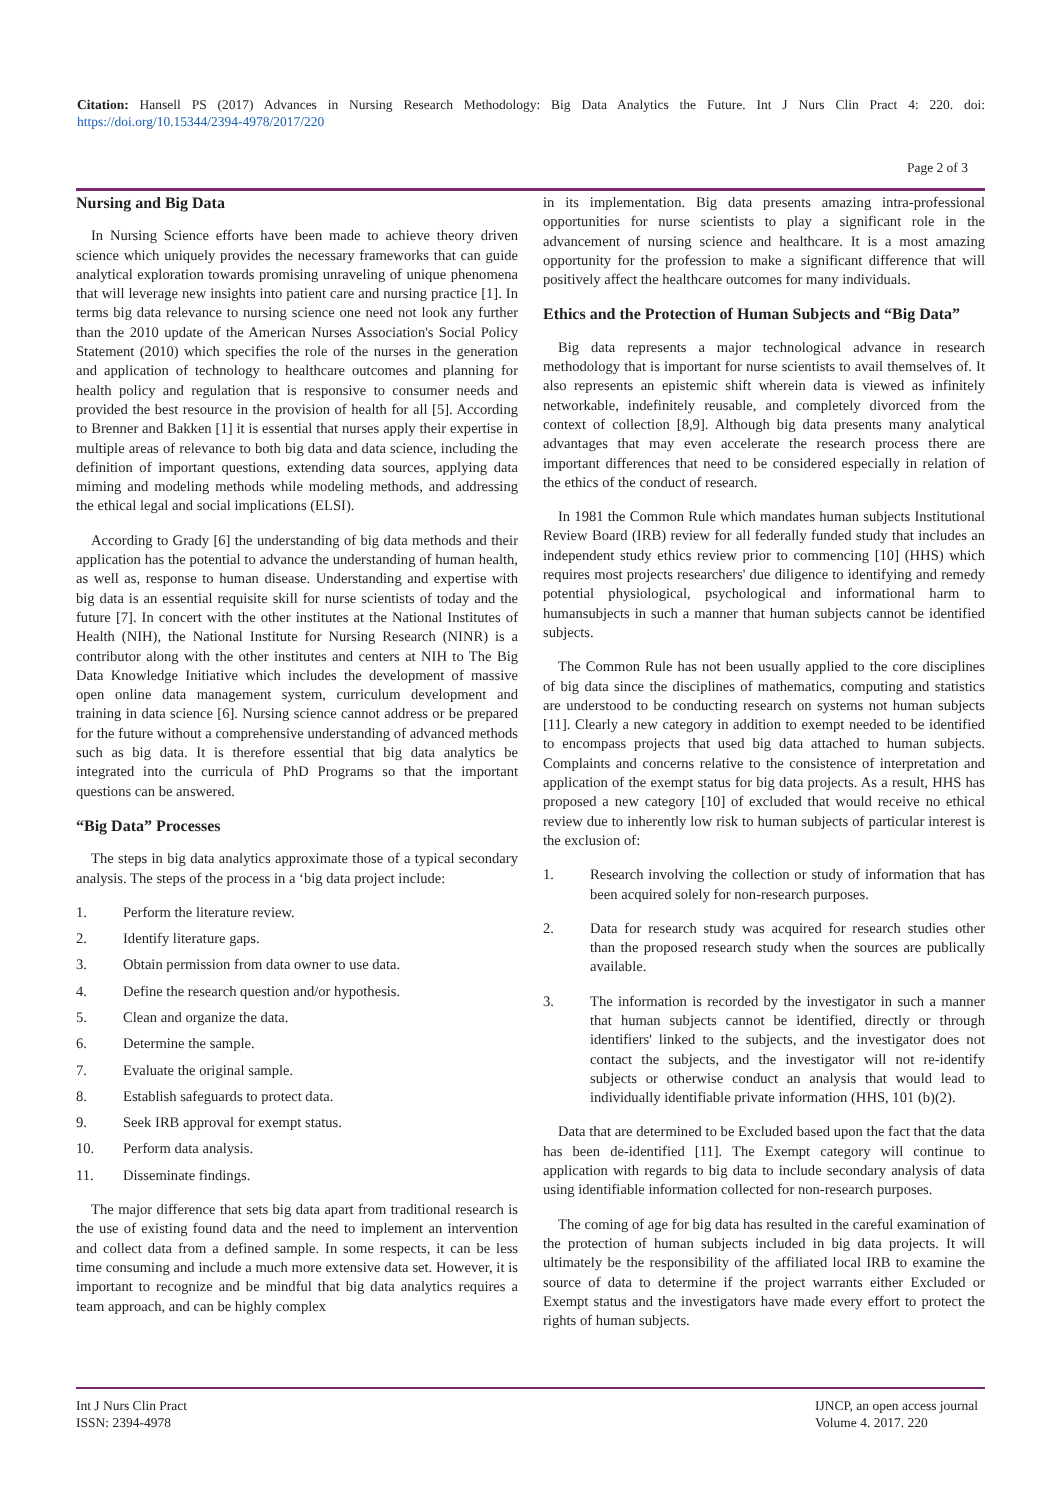Citation: Hansell PS (2017) Advances in Nursing Research Methodology: Big Data Analytics the Future. Int J Nurs Clin Pract 4: 220. doi: https://doi.org/10.15344/2394-4978/2017/220
Page 2 of 3
Nursing and Big Data
In Nursing Science efforts have been made to achieve theory driven science which uniquely provides the necessary frameworks that can guide analytical exploration towards promising unraveling of unique phenomena that will leverage new insights into patient care and nursing practice [1]. In terms big data relevance to nursing science one need not look any further than the 2010 update of the American Nurses Association's Social Policy Statement (2010) which specifies the role of the nurses in the generation and application of technology to healthcare outcomes and planning for health policy and regulation that is responsive to consumer needs and provided the best resource in the provision of health for all [5]. According to Brenner and Bakken [1] it is essential that nurses apply their expertise in multiple areas of relevance to both big data and data science, including the definition of important questions, extending data sources, applying data miming and modeling methods while modeling methods, and addressing the ethical legal and social implications (ELSI).
According to Grady [6] the understanding of big data methods and their application has the potential to advance the understanding of human health, as well as, response to human disease. Understanding and expertise with big data is an essential requisite skill for nurse scientists of today and the future [7]. In concert with the other institutes at the National Institutes of Health (NIH), the National Institute for Nursing Research (NINR) is a contributor along with the other institutes and centers at NIH to The Big Data Knowledge Initiative which includes the development of massive open online data management system, curriculum development and training in data science [6]. Nursing science cannot address or be prepared for the future without a comprehensive understanding of advanced methods such as big data. It is therefore essential that big data analytics be integrated into the curricula of PhD Programs so that the important questions can be answered.
“Big Data” Processes
The steps in big data analytics approximate those of a typical secondary analysis. The steps of the process in a ‘big data project include:
1. Perform the literature review.
2. Identify literature gaps.
3. Obtain permission from data owner to use data.
4. Define the research question and/or hypothesis.
5. Clean and organize the data.
6. Determine the sample.
7. Evaluate the original sample.
8. Establish safeguards to protect data.
9. Seek IRB approval for exempt status.
10. Perform data analysis.
11. Disseminate findings.
The major difference that sets big data apart from traditional research is the use of existing found data and the need to implement an intervention and collect data from a defined sample. In some respects, it can be less time consuming and include a much more extensive data set. However, it is important to recognize and be mindful that big data analytics requires a team approach, and can be highly complex
in its implementation. Big data presents amazing intra-professional opportunities for nurse scientists to play a significant role in the advancement of nursing science and healthcare. It is a most amazing opportunity for the profession to make a significant difference that will positively affect the healthcare outcomes for many individuals.
Ethics and the Protection of Human Subjects and “Big Data”
Big data represents a major technological advance in research methodology that is important for nurse scientists to avail themselves of. It also represents an epistemic shift wherein data is viewed as infinitely networkable, indefinitely reusable, and completely divorced from the context of collection [8,9]. Although big data presents many analytical advantages that may even accelerate the research process there are important differences that need to be considered especially in relation of the ethics of the conduct of research.
In 1981 the Common Rule which mandates human subjects Institutional Review Board (IRB) review for all federally funded study that includes an independent study ethics review prior to commencing [10] (HHS) which requires most projects researchers' due diligence to identifying and remedy potential physiological, psychological and informational harm to humansubjects in such a manner that human subjects cannot be identified subjects.
The Common Rule has not been usually applied to the core disciplines of big data since the disciplines of mathematics, computing and statistics are understood to be conducting research on systems not human subjects [11]. Clearly a new category in addition to exempt needed to be identified to encompass projects that used big data attached to human subjects. Complaints and concerns relative to the consistence of interpretation and application of the exempt status for big data projects. As a result, HHS has proposed a new category [10] of excluded that would receive no ethical review due to inherently low risk to human subjects of particular interest is the exclusion of:
1. Research involving the collection or study of information that has been acquired solely for non-research purposes.
2. Data for research study was acquired for research studies other than the proposed research study when the sources are publically available.
3. The information is recorded by the investigator in such a manner that human subjects cannot be identified, directly or through identifiers' linked to the subjects, and the investigator does not contact the subjects, and the investigator will not re-identify subjects or otherwise conduct an analysis that would lead to individually identifiable private information (HHS, 101 (b)(2).
Data that are determined to be Excluded based upon the fact that the data has been de-identified [11]. The Exempt category will continue to application with regards to big data to include secondary analysis of data using identifiable information collected for non-research purposes.
The coming of age for big data has resulted in the careful examination of the protection of human subjects included in big data projects. It will ultimately be the responsibility of the affiliated local IRB to examine the source of data to determine if the project warrants either Excluded or Exempt status and the investigators have made every effort to protect the rights of human subjects.
Int J Nurs Clin Pract
ISSN: 2394-4978
IJNCP, an open access journal
Volume 4. 2017. 220